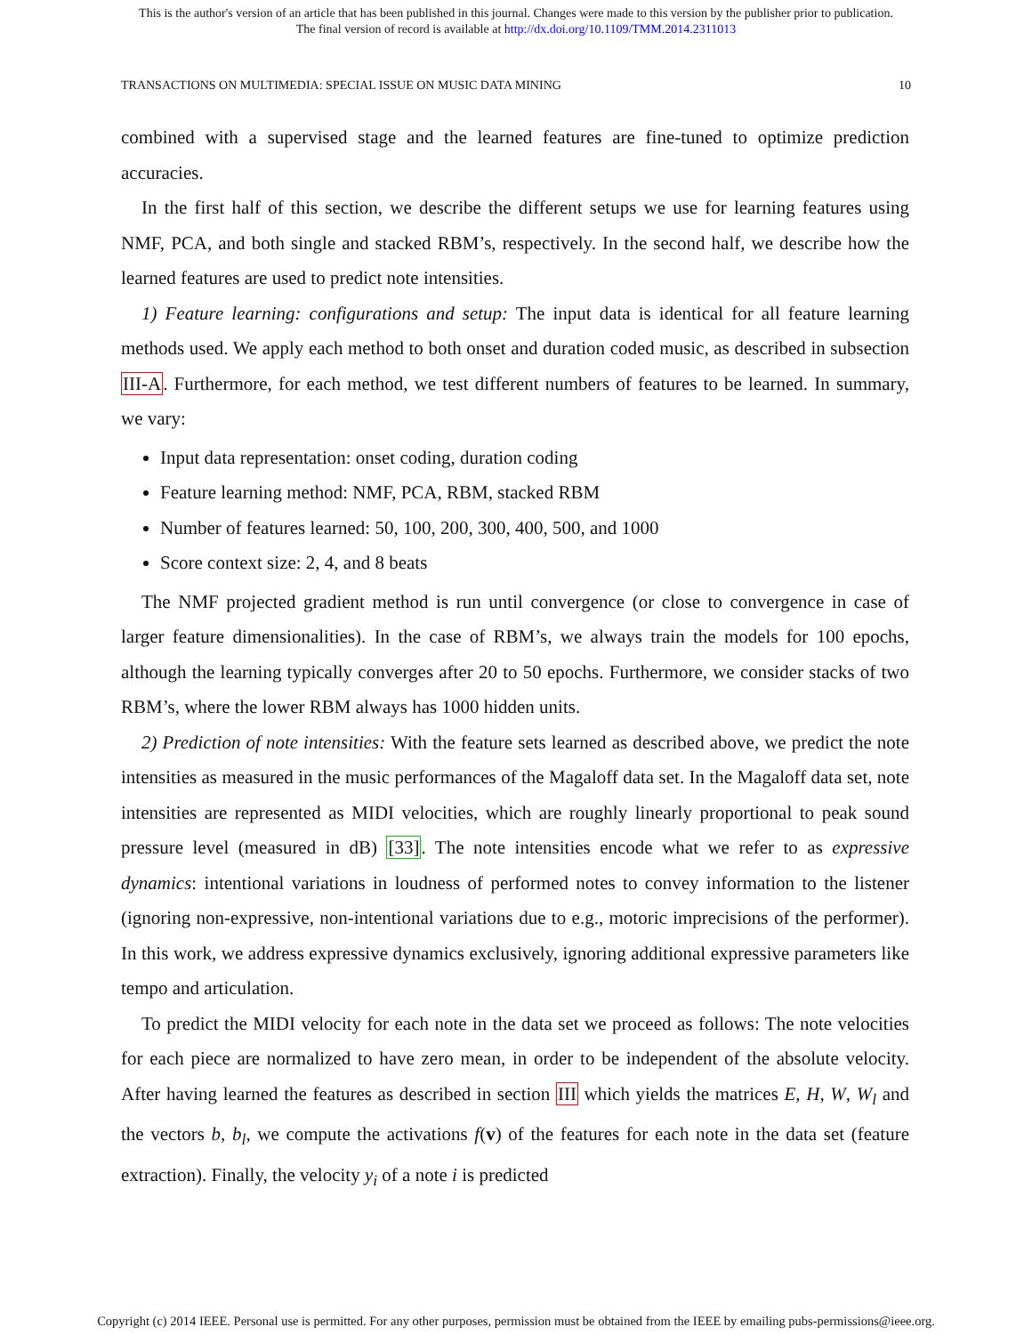This is the author's version of an article that has been published in this journal. Changes were made to this version by the publisher prior to publication.
The final version of record is available at http://dx.doi.org/10.1109/TMM.2014.2311013
TRANSACTIONS ON MULTIMEDIA: SPECIAL ISSUE ON MUSIC DATA MINING 10
combined with a supervised stage and the learned features are fine-tuned to optimize prediction accuracies.
In the first half of this section, we describe the different setups we use for learning features using NMF, PCA, and both single and stacked RBM’s, respectively. In the second half, we describe how the learned features are used to predict note intensities.
1) Feature learning: configurations and setup: The input data is identical for all feature learning methods used. We apply each method to both onset and duration coded music, as described in subsection III-A. Furthermore, for each method, we test different numbers of features to be learned. In summary, we vary:
Input data representation: onset coding, duration coding
Feature learning method: NMF, PCA, RBM, stacked RBM
Number of features learned: 50, 100, 200, 300, 400, 500, and 1000
Score context size: 2, 4, and 8 beats
The NMF projected gradient method is run until convergence (or close to convergence in case of larger feature dimensionalities). In the case of RBM’s, we always train the models for 100 epochs, although the learning typically converges after 20 to 50 epochs. Furthermore, we consider stacks of two RBM’s, where the lower RBM always has 1000 hidden units.
2) Prediction of note intensities: With the feature sets learned as described above, we predict the note intensities as measured in the music performances of the Magaloff data set. In the Magaloff data set, note intensities are represented as MIDI velocities, which are roughly linearly proportional to peak sound pressure level (measured in dB) [33]. The note intensities encode what we refer to as expressive dynamics: intentional variations in loudness of performed notes to convey information to the listener (ignoring non-expressive, non-intentional variations due to e.g., motoric imprecisions of the performer). In this work, we address expressive dynamics exclusively, ignoring additional expressive parameters like tempo and articulation.
To predict the MIDI velocity for each note in the data set we proceed as follows: The note velocities for each piece are normalized to have zero mean, in order to be independent of the absolute velocity. After having learned the features as described in section III which yields the matrices E, H, W, W<sub>l</sub> and the vectors b, b<sub>l</sub>, we compute the activations f(v) of the features for each note in the data set (feature extraction). Finally, the velocity y<sub>i</sub> of a note i is predicted
Copyright (c) 2014 IEEE. Personal use is permitted. For any other purposes, permission must be obtained from the IEEE by emailing pubs-permissions@ieee.org.